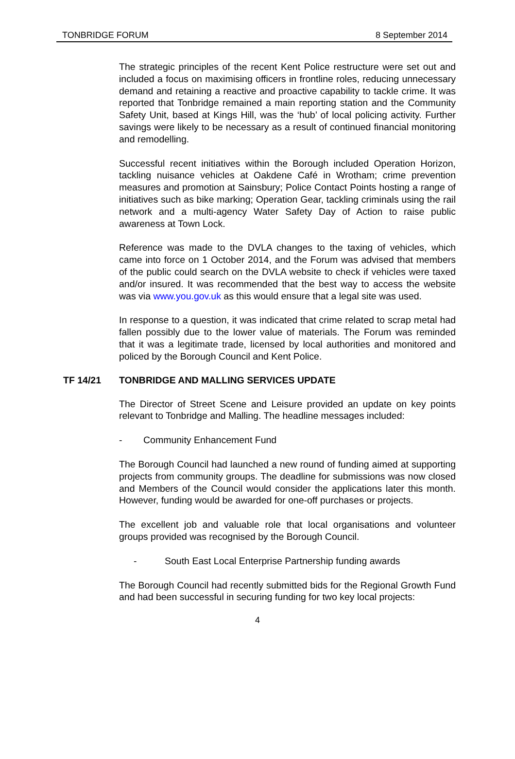TONBRIDGE FORUM 8 September 2014
The strategic principles of the recent Kent Police restructure were set out and included a focus on maximising officers in frontline roles, reducing unnecessary demand and retaining a reactive and proactive capability to tackle crime. It was reported that Tonbridge remained a main reporting station and the Community Safety Unit, based at Kings Hill, was the ‘hub’ of local policing activity. Further savings were likely to be necessary as a result of continued financial monitoring and remodelling.
Successful recent initiatives within the Borough included Operation Horizon, tackling nuisance vehicles at Oakdene Café in Wrotham; crime prevention measures and promotion at Sainsbury; Police Contact Points hosting a range of initiatives such as bike marking; Operation Gear, tackling criminals using the rail network and a multi-agency Water Safety Day of Action to raise public awareness at Town Lock.
Reference was made to the DVLA changes to the taxing of vehicles, which came into force on 1 October 2014, and the Forum was advised that members of the public could search on the DVLA website to check if vehicles were taxed and/or insured. It was recommended that the best way to access the website was via www.you.gov.uk as this would ensure that a legal site was used.
In response to a question, it was indicated that crime related to scrap metal had fallen possibly due to the lower value of materials. The Forum was reminded that it was a legitimate trade, licensed by local authorities and monitored and policed by the Borough Council and Kent Police.
TF 14/21 TONBRIDGE AND MALLING SERVICES UPDATE
The Director of Street Scene and Leisure provided an update on key points relevant to Tonbridge and Malling. The headline messages included:
- Community Enhancement Fund
The Borough Council had launched a new round of funding aimed at supporting projects from community groups. The deadline for submissions was now closed and Members of the Council would consider the applications later this month. However, funding would be awarded for one-off purchases or projects.
The excellent job and valuable role that local organisations and volunteer groups provided was recognised by the Borough Council.
- South East Local Enterprise Partnership funding awards
The Borough Council had recently submitted bids for the Regional Growth Fund and had been successful in securing funding for two key local projects:
4